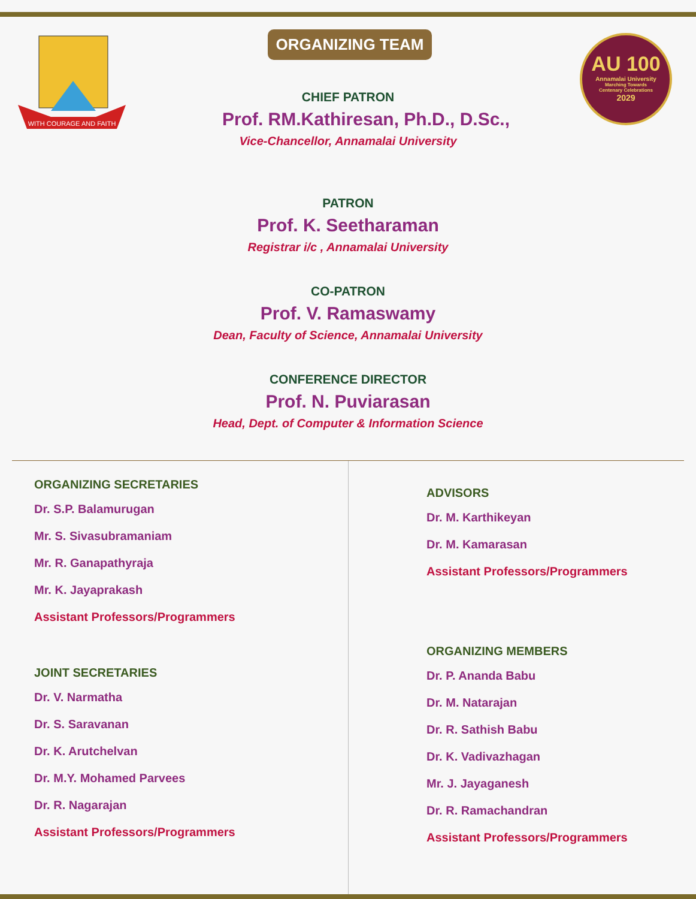WITH COURAGE AND FAITH
AU 100
Annamalai University
Marching Towards
Centenary Celebrations
2029
ORGANIZING TEAM
CHIEF PATRON
Prof. RM.Kathiresan, Ph.D., D.Sc.,
Vice-Chancellor, Annamalai University
PATRON
Prof. K. Seetharaman
Registrar i/c , Annamalai University
CO-PATRON
Prof. V. Ramaswamy
Dean, Faculty of Science, Annamalai University
CONFERENCE DIRECTOR
Prof. N. Puviarasan
Head, Dept. of Computer & Information Science
ORGANIZING SECRETARIES
Dr. S.P. Balamurugan
Mr. S. Sivasubramaniam
Mr. R. Ganapathyraja
Mr. K. Jayaprakash
Assistant Professors/Programmers
JOINT SECRETARIES
Dr. V. Narmatha
Dr. S. Saravanan
Dr. K. Arutchelvan
Dr. M.Y. Mohamed Parvees
Dr. R. Nagarajan
Assistant Professors/Programmers
ADVISORS
Dr. M. Karthikeyan
Dr. M. Kamarasan
Assistant Professors/Programmers
ORGANIZING MEMBERS
Dr. P. Ananda Babu
Dr. M. Natarajan
Dr. R. Sathish Babu
Dr. K. Vadivazhagan
Mr. J. Jayaganesh
Dr. R. Ramachandran
Assistant Professors/Programmers